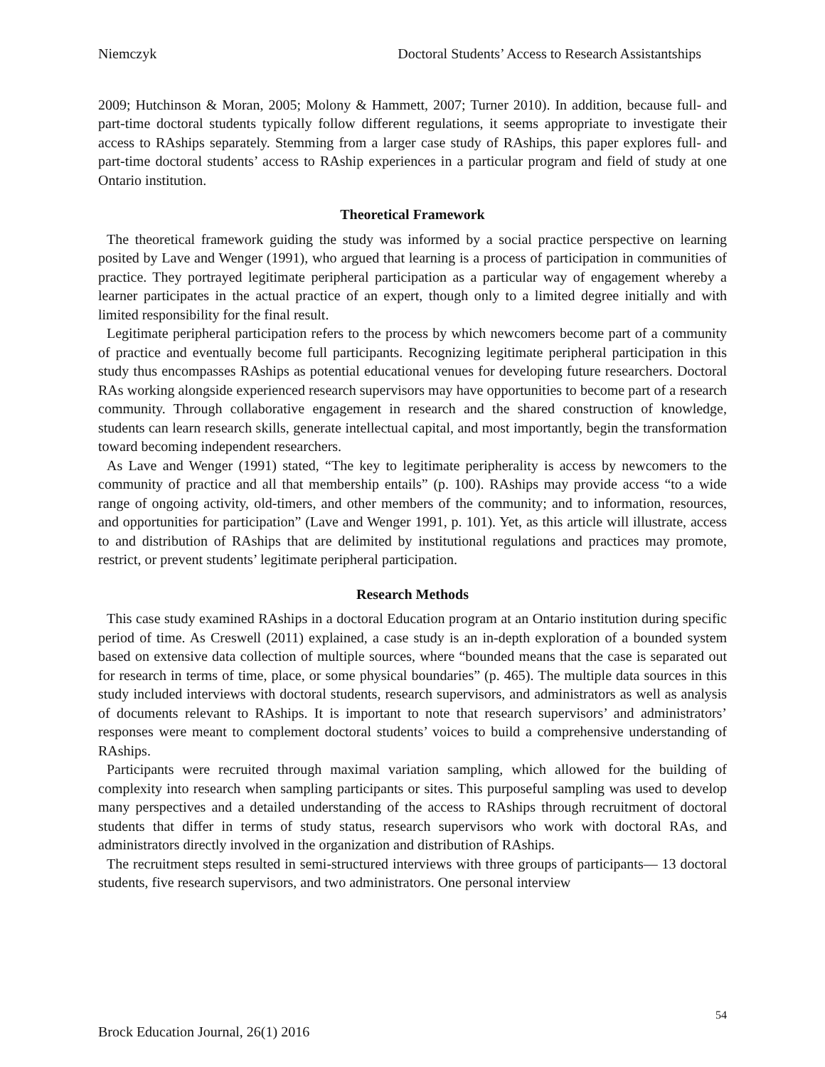Niemczyk Doctoral Students’ Access to Research Assistantships
2009; Hutchinson & Moran, 2005; Molony & Hammett, 2007; Turner 2010). In addition, because full- and part-time doctoral students typically follow different regulations, it seems appropriate to investigate their access to RAships separately. Stemming from a larger case study of RAships, this paper explores full- and part-time doctoral students’ access to RAship experiences in a particular program and field of study at one Ontario institution.
Theoretical Framework
The theoretical framework guiding the study was informed by a social practice perspective on learning posited by Lave and Wenger (1991), who argued that learning is a process of participation in communities of practice. They portrayed legitimate peripheral participation as a particular way of engagement whereby a learner participates in the actual practice of an expert, though only to a limited degree initially and with limited responsibility for the final result.
Legitimate peripheral participation refers to the process by which newcomers become part of a community of practice and eventually become full participants. Recognizing legitimate peripheral participation in this study thus encompasses RAships as potential educational venues for developing future researchers. Doctoral RAs working alongside experienced research supervisors may have opportunities to become part of a research community. Through collaborative engagement in research and the shared construction of knowledge, students can learn research skills, generate intellectual capital, and most importantly, begin the transformation toward becoming independent researchers.
As Lave and Wenger (1991) stated, “The key to legitimate peripherality is access by newcomers to the community of practice and all that membership entails” (p. 100). RAships may provide access “to a wide range of ongoing activity, old-timers, and other members of the community; and to information, resources, and opportunities for participation” (Lave and Wenger 1991, p. 101). Yet, as this article will illustrate, access to and distribution of RAships that are delimited by institutional regulations and practices may promote, restrict, or prevent students’ legitimate peripheral participation.
Research Methods
This case study examined RAships in a doctoral Education program at an Ontario institution during specific period of time. As Creswell (2011) explained, a case study is an in-depth exploration of a bounded system based on extensive data collection of multiple sources, where “bounded means that the case is separated out for research in terms of time, place, or some physical boundaries” (p. 465). The multiple data sources in this study included interviews with doctoral students, research supervisors, and administrators as well as analysis of documents relevant to RAships. It is important to note that research supervisors’ and administrators’ responses were meant to complement doctoral students’ voices to build a comprehensive understanding of RAships.
Participants were recruited through maximal variation sampling, which allowed for the building of complexity into research when sampling participants or sites. This purposeful sampling was used to develop many perspectives and a detailed understanding of the access to RAships through recruitment of doctoral students that differ in terms of study status, research supervisors who work with doctoral RAs, and administrators directly involved in the organization and distribution of RAships.
The recruitment steps resulted in semi-structured interviews with three groups of participants— 13 doctoral students, five research supervisors, and two administrators. One personal interview
54
Brock Education Journal, 26(1) 2016